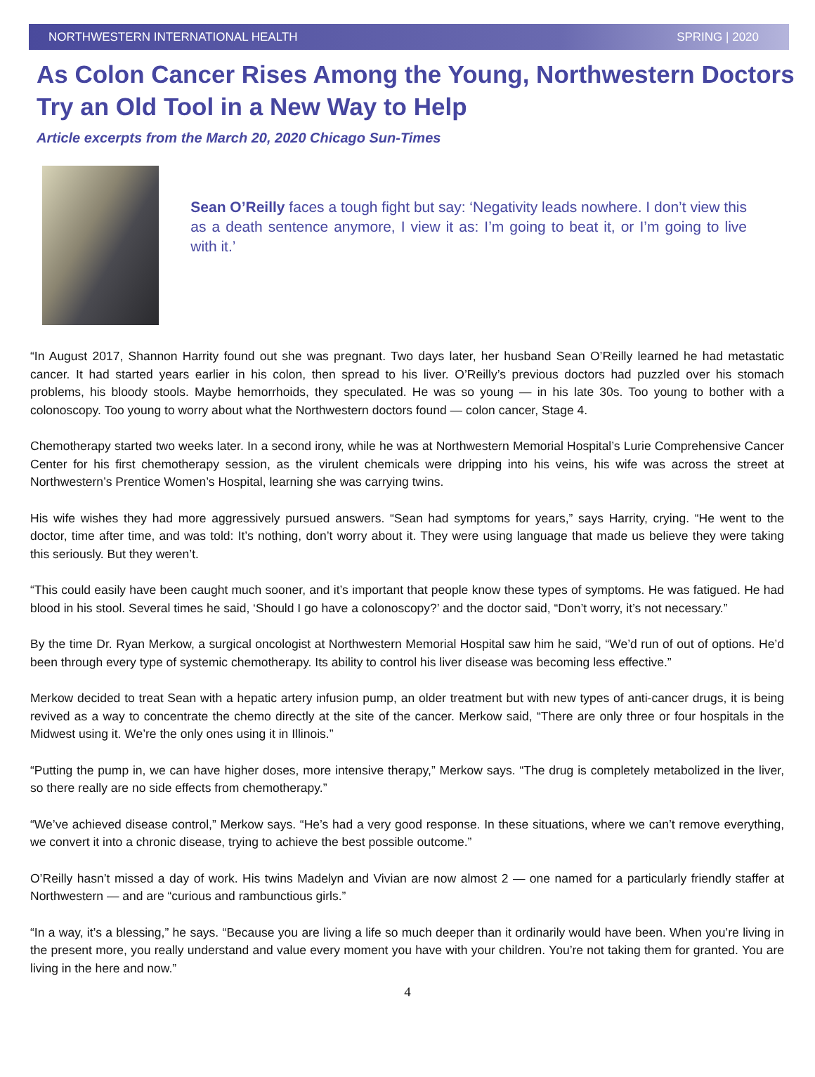NORTHWESTERN INTERNATIONAL HEALTH SPRING | 2020
As Colon Cancer Rises Among the Young, Northwestern Doctors Try an Old Tool in a New Way to Help
Article excerpts from the March 20, 2020 Chicago Sun-Times
Sean O’Reilly faces a tough fight but say: ‘Negativity leads nowhere. I don’t view this as a death sentence anymore, I view it as: I’m going to beat it, or I’m going to live with it.’
“In August 2017, Shannon Harrity found out she was pregnant. Two days later, her husband Sean O’Reilly learned he had metastatic cancer. It had started years earlier in his colon, then spread to his liver. O’Reilly’s previous doctors had puzzled over his stomach problems, his bloody stools. Maybe hemorrhoids, they speculated. He was so young — in his late 30s. Too young to bother with a colonoscopy. Too young to worry about what the Northwestern doctors found — colon cancer, Stage 4.
Chemotherapy started two weeks later. In a second irony, while he was at Northwestern Memorial Hospital’s Lurie Comprehensive Cancer Center for his first chemotherapy session, as the virulent chemicals were dripping into his veins, his wife was across the street at Northwestern’s Prentice Women’s Hospital, learning she was carrying twins.
His wife wishes they had more aggressively pursued answers. “Sean had symptoms for years,” says Harrity, crying. “He went to the doctor, time after time, and was told: It’s nothing, don’t worry about it. They were using language that made us believe they were taking this seriously. But they weren’t.
“This could easily have been caught much sooner, and it’s important that people know these types of symptoms. He was fatigued. He had blood in his stool. Several times he said, ‘Should I go have a colonoscopy?’ and the doctor said, “Don’t worry, it’s not necessary.”
By the time Dr. Ryan Merkow, a surgical oncologist at Northwestern Memorial Hospital saw him he said, “We’d run of out of options. He’d been through every type of systemic chemotherapy. Its ability to control his liver disease was becoming less effective.”
Merkow decided to treat Sean with a hepatic artery infusion pump, an older treatment but with new types of anti-cancer drugs, it is being revived as a way to concentrate the chemo directly at the site of the cancer. Merkow said, “There are only three or four hospitals in the Midwest using it. We’re the only ones using it in Illinois.”
“Putting the pump in, we can have higher doses, more intensive therapy,” Merkow says. “The drug is completely metabolized in the liver, so there really are no side effects from chemotherapy.”
“We’ve achieved disease control,” Merkow says. “He’s had a very good response. In these situations, where we can’t remove everything, we convert it into a chronic disease, trying to achieve the best possible outcome.”
O’Reilly hasn’t missed a day of work. His twins Madelyn and Vivian are now almost 2 — one named for a particularly friendly staffer at Northwestern — and are “curious and rambunctious girls.”
“In a way, it’s a blessing,” he says. “Because you are living a life so much deeper than it ordinarily would have been. When you’re living in the present more, you really understand and value every moment you have with your children. You’re not taking them for granted. You are living in the here and now.”
4